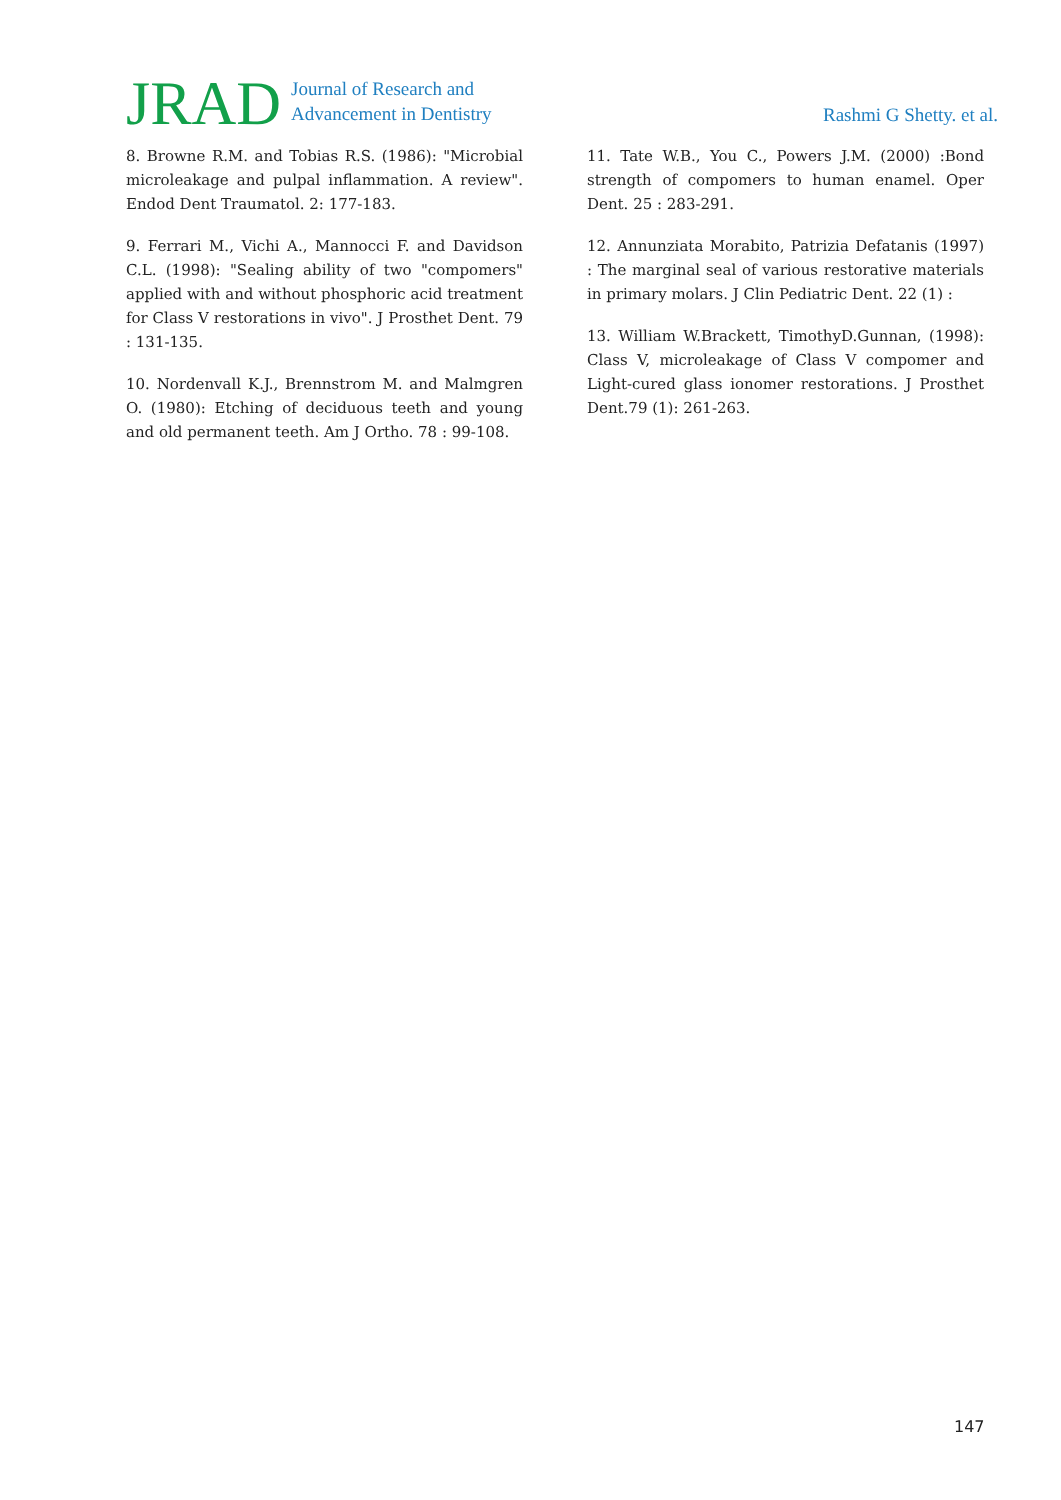JRAD Journal of Research and
Advancement in Dentistry
Rashmi G Shetty. et al.
8. Browne R.M. and Tobias R.S. (1986): "Microbial microleakage and pulpal inflammation. A review". Endod Dent Traumatol. 2: 177-183.
9. Ferrari M., Vichi A., Mannocci F. and Davidson C.L. (1998): "Sealing ability of two "compomers" applied with and without phosphoric acid treatment for Class V restorations in vivo". J Prosthet Dent. 79 : 131-135.
10. Nordenvall K.J., Brennstrom M. and Malmgren O. (1980): Etching of deciduous teeth and young and old permanent teeth. Am J Ortho. 78 : 99-108.
11. Tate W.B., You C., Powers J.M. (2000) :Bond strength of compomers to human enamel. Oper Dent. 25 : 283-291.
12. Annunziata Morabito, Patrizia Defatanis (1997) : The marginal seal of various restorative materials in primary molars. J Clin Pediatric Dent. 22 (1) :
13. William W.Brackett, TimothyD.Gunnan, (1998): Class V, microleakage of Class V compomer and Light-cured glass ionomer restorations. J Prosthet Dent.79 (1): 261-263.
147